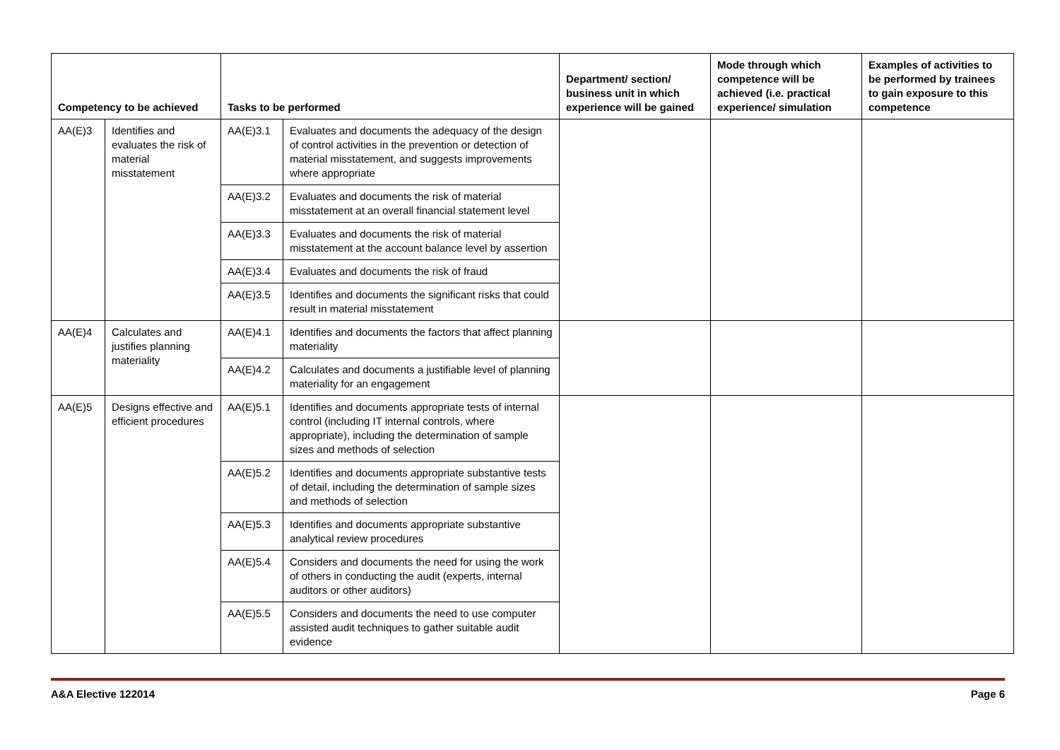| Competency to be achieved | | Tasks to be performed | | Department/ section/ business unit in which experience will be gained | Mode through which competence will be achieved (i.e. practical experience/ simulation | Examples of activities to be performed by trainees to gain exposure to this competence |
| --- | --- | --- | --- | --- | --- | --- |
| AA(E)3 | Identifies and evaluates the risk of material misstatement | AA(E)3.1 | Evaluates and documents the adequacy of the design of control activities in the prevention or detection of material misstatement, and suggests improvements where appropriate | | | |
| | | AA(E)3.2 | Evaluates and documents the risk of material misstatement at an overall financial statement level | | | |
| | | AA(E)3.3 | Evaluates and documents the risk of material misstatement at the account balance level by assertion | | | |
| | | AA(E)3.4 | Evaluates and documents the risk of fraud | | | |
| | | AA(E)3.5 | Identifies and documents the significant risks that could result in material misstatement | | | |
| AA(E)4 | Calculates and justifies planning materiality | AA(E)4.1 | Identifies and documents the factors that affect planning materiality | | | |
| | | AA(E)4.2 | Calculates and documents a justifiable level of planning materiality for an engagement | | | |
| AA(E)5 | Designs effective and efficient procedures | AA(E)5.1 | Identifies and documents appropriate tests of internal control (including IT internal controls, where appropriate), including the determination of sample sizes and methods of selection | | | |
| | | AA(E)5.2 | Identifies and documents appropriate substantive tests of detail, including the determination of sample sizes and methods of selection | | | |
| | | AA(E)5.3 | Identifies and documents appropriate substantive analytical review procedures | | | |
| | | AA(E)5.4 | Considers and documents the need for using the work of others in conducting the audit (experts, internal auditors or other auditors) | | | |
| | | AA(E)5.5 | Considers and documents the need to use computer assisted audit techniques to gather suitable audit evidence | | | |
A&A Elective 122014 Page 6